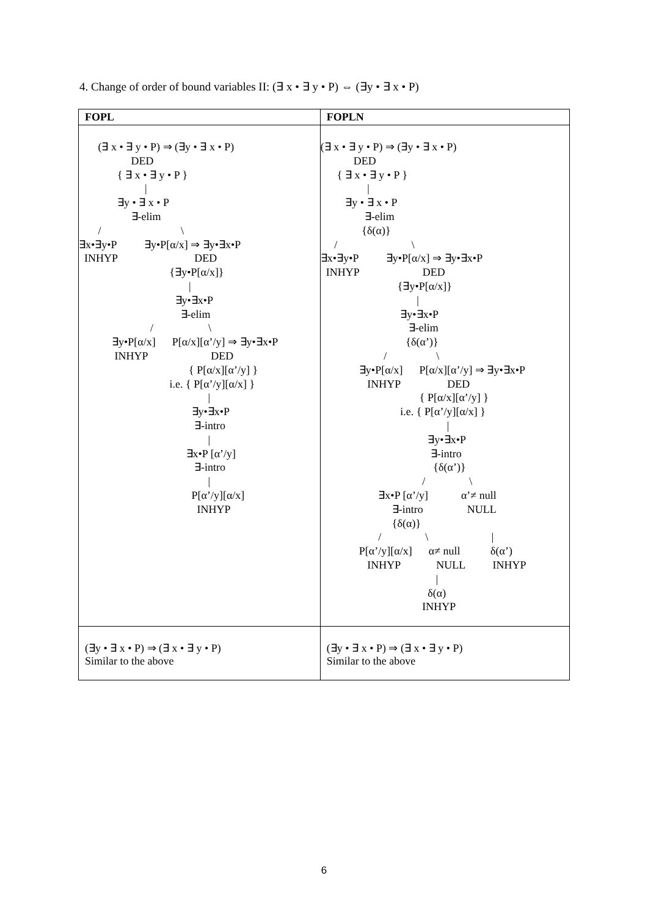4. Change of order of bound variables II: (∃ x • ∃ y • P) ⇔ (∃y • ∃ x • P)
| FOPL | FOPLN |
| --- | --- |
| (∃ x • ∃ y • P) ⇒ (∃y • ∃ x • P) DED { ∃ x • ∃ y • P } / ∃y • ∃ x • P ∃-elim / \ ∃x•∃y•P ∃y•P[α/x] ⇒ ∃y•∃x•P INHYP DED {∃y•P[α/x]} / ∃y•∃x•P ∃-elim / \ ∃y•P[α/x] P[α/x][α’/y] ⇒ ∃y•∃x•P INHYP DED { P[α/x][α’/y] } i.e. { P[α’/y][α/x] } / ∃y•∃x•P ∃-intro / ∃x•P [α’/y] ∃-intro / P[α’/y][α/x] INHYP | (∃ x • ∃ y • P) ⇒ (∃y • ∃ x • P) DED { ∃ x • ∃ y • P } / ∃y • ∃ x • P ∃-elim {δ(α)} / \ ∃x•∃y•P ∃y•P[α/x] ⇒ ∃y•∃x•P INHYP DED {∃y•P[α/x]} / ∃y•∃x•P ∃-elim {δ(α’)} / \ ∃y•P[α/x] P[α/x][α’/y] ⇒ ∃y•∃x•P INHYP DED { P[α/x][α’/y] } i.e. { P[α’/y][α/x] } / ∃y•∃x•P ∃-intro {δ(α’)} / \ ∃x•P [α’/y] α’≠ null ∃-intro NULL {δ(α)} / \ / P[α’/y][α/x] α≠ null δ(α’) INHYP NULL INHYP / δ(α) INHYP |
| (∃y • ∃ x • P) ⇒ (∃ x • ∃ y • P) Similar to the above | (∃y • ∃ x • P) ⇒ (∃ x • ∃ y • P) Similar to the above |
6